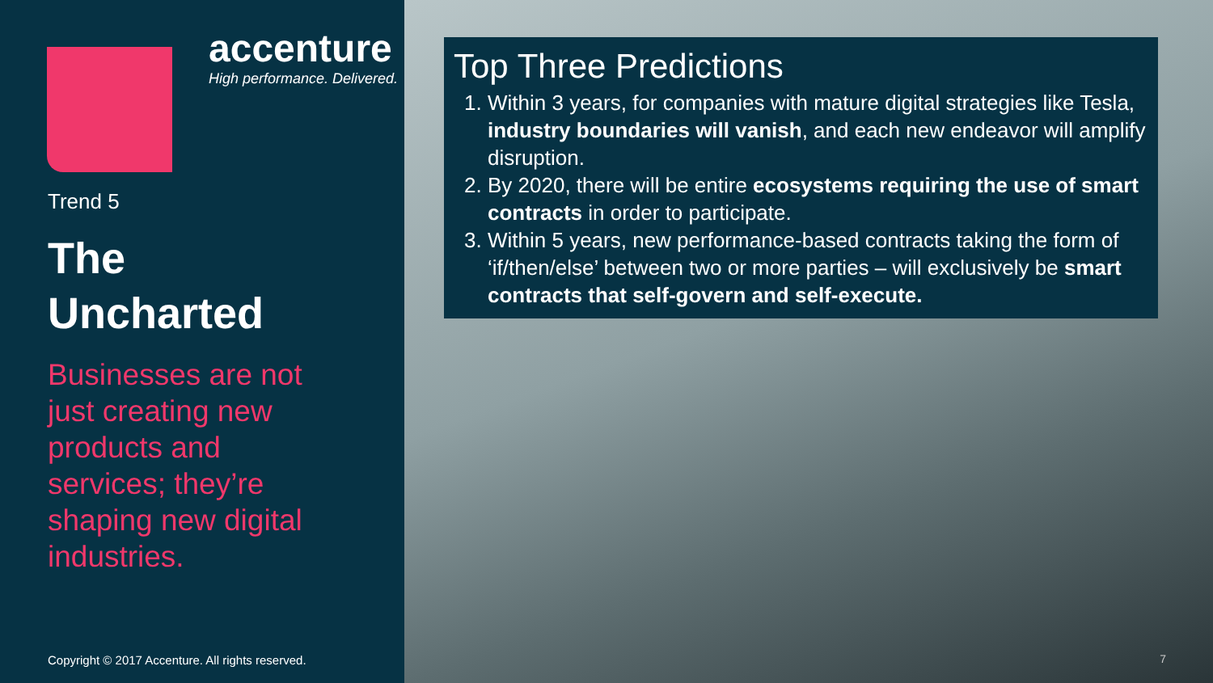accenture
High performance. Delivered.
Trend 5
The
Uncharted
Businesses are not just creating new products and services; they’re shaping new digital industries.
Copyright © 2017 Accenture. All rights reserved.
Top Three Predictions
1. Within 3 years, for companies with mature digital strategies like Tesla, industry boundaries will vanish, and each new endeavor will amplify disruption.
2. By 2020, there will be entire ecosystems requiring the use of smart contracts in order to participate.
3. Within 5 years, new performance-based contracts taking the form of ‘if/then/else’ between two or more parties – will exclusively be smart contracts that self-govern and self-execute.
7